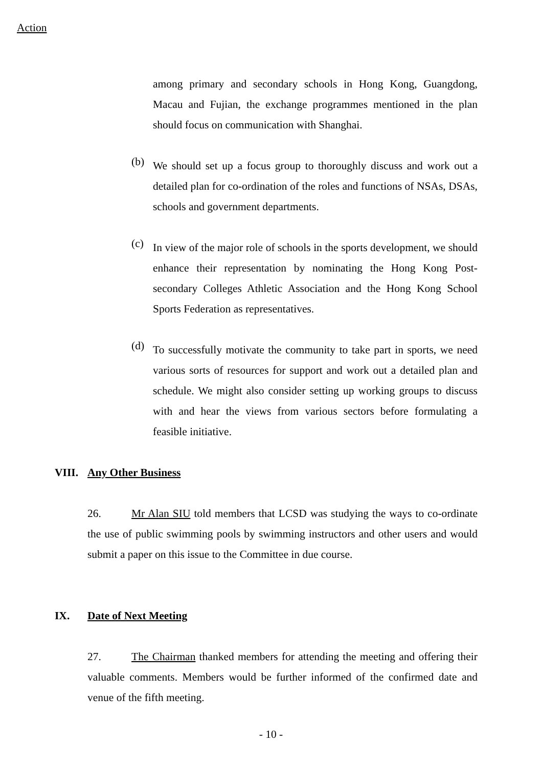Action
among primary and secondary schools in Hong Kong, Guangdong, Macau and Fujian, the exchange programmes mentioned in the plan should focus on communication with Shanghai.
(b)
We should set up a focus group to thoroughly discuss and work out a detailed plan for co-ordination of the roles and functions of NSAs, DSAs, schools and government departments.
(c)
In view of the major role of schools in the sports development, we should enhance their representation by nominating the Hong Kong Post-secondary Colleges Athletic Association and the Hong Kong School Sports Federation as representatives.
(d)
To successfully motivate the community to take part in sports, we need various sorts of resources for support and work out a detailed plan and schedule. We might also consider setting up working groups to discuss with and hear the views from various sectors before formulating a feasible initiative.
VIII. Any Other Business
26. Mr Alan SIU told members that LCSD was studying the ways to co-ordinate the use of public swimming pools by swimming instructors and other users and would submit a paper on this issue to the Committee in due course.
IX. Date of Next Meeting
27. The Chairman thanked members for attending the meeting and offering their valuable comments. Members would be further informed of the confirmed date and venue of the fifth meeting.
- 10 -